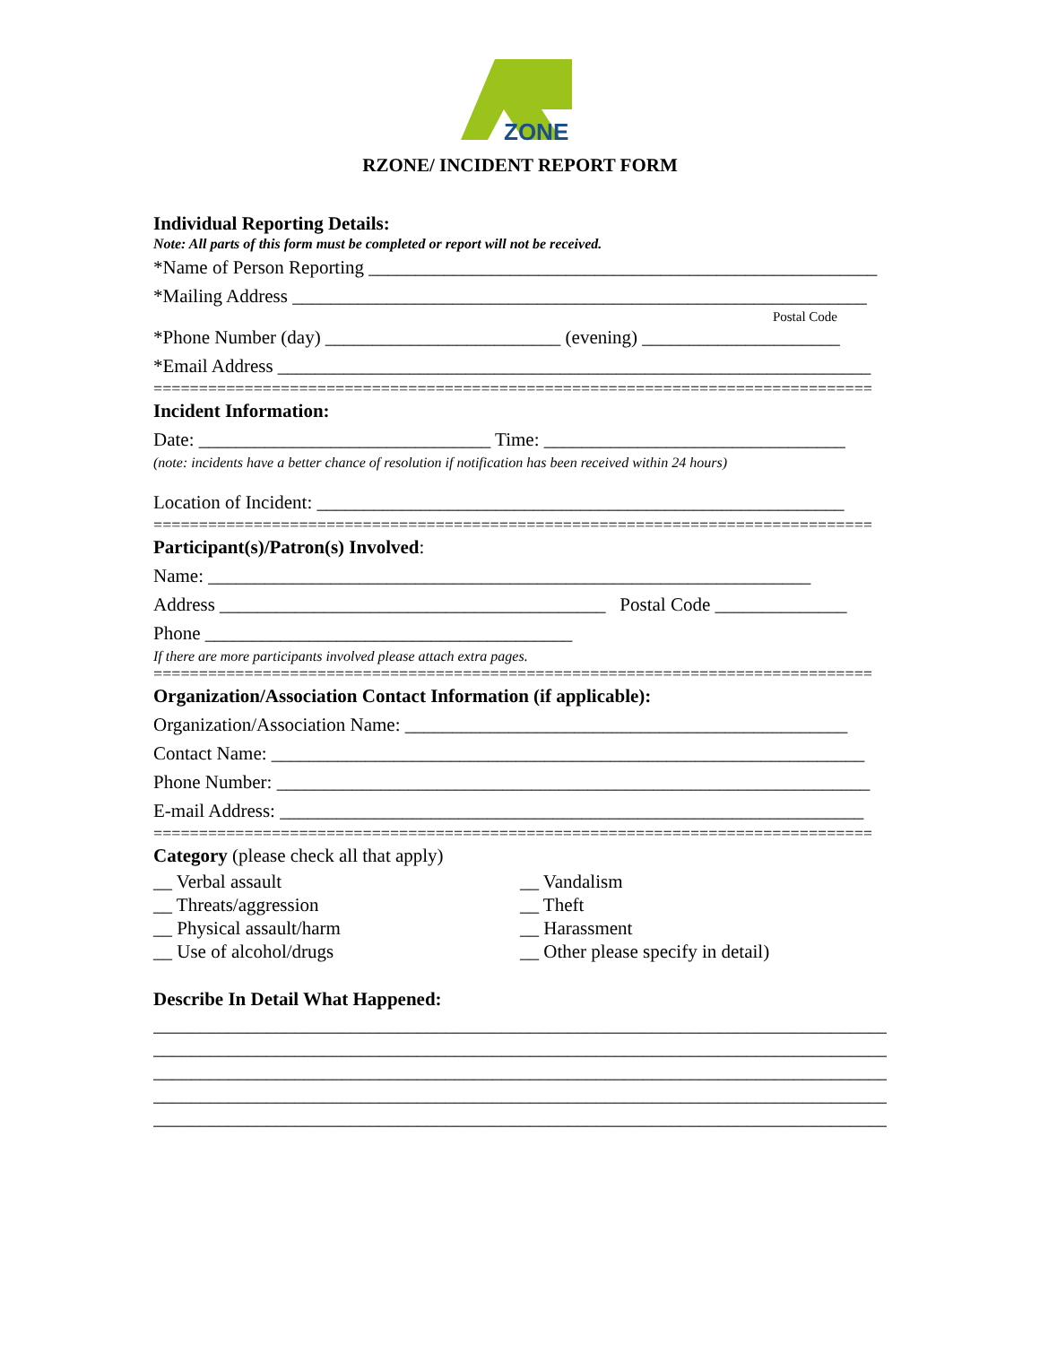ZONE
RZONE/ INCIDENT REPORT FORM
Individual Reporting Details:
Note: All parts of this form must be completed or report will not be received.
*Name of Person Reporting ______________________________________________________
*Mailing Address _____________________________________________________________
Postal Code
*Phone Number (day) _________________________ (evening) _____________________
*Email Address _______________________________________________________________
===============================================================================
Incident Information:
Date: _______________________________ Time: ________________________________
(note: incidents have a better chance of resolution if notification has been received within 24 hours)
Location of Incident: ________________________________________________________
===============================================================================
Participant(s)/Patron(s) Involved:
Name: ________________________________________________________________
Address _________________________________________ Postal Code ______________
Phone _______________________________________
If there are more participants involved please attach extra pages.
===============================================================================
Organization/Association Contact Information (if applicable):
Organization/Association Name: _______________________________________________
Contact Name: _______________________________________________________________
Phone Number: _______________________________________________________________
E-mail Address: ______________________________________________________________
===============================================================================
Category (please check all that apply)
__ Verbal assault
__ Threats/aggression
__ Physical assault/harm
__ Use of alcohol/drugs
__ Vandalism
__ Theft
__ Harassment
__ Other please specify in detail)
Describe In Detail What Happened:
______________________________________________________________________________
______________________________________________________________________________
______________________________________________________________________________
______________________________________________________________________________
______________________________________________________________________________